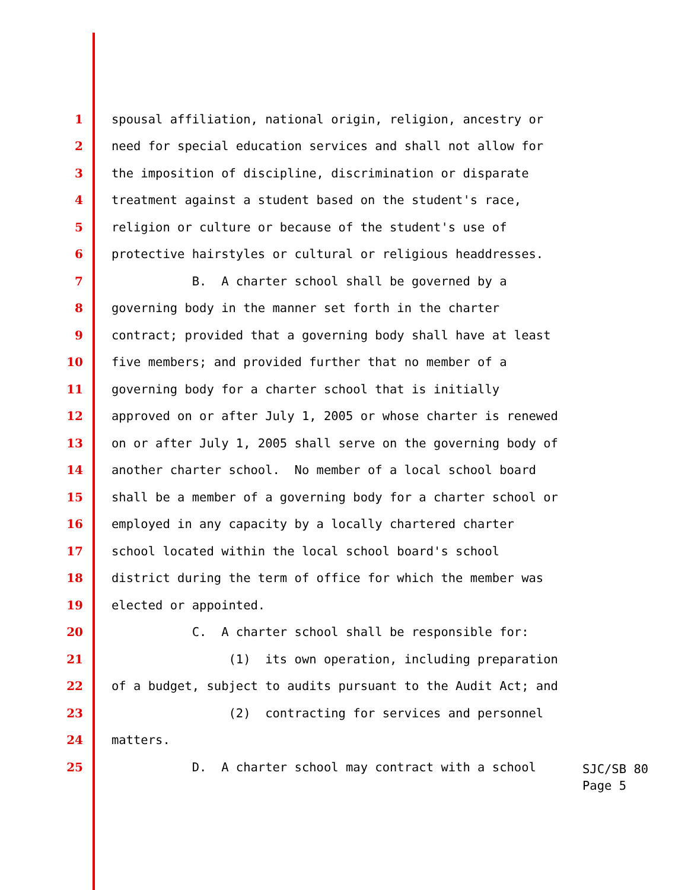1 spousal affiliation, national origin, religion, ancestry or
2 need for special education services and shall not allow for
3 the imposition of discipline, discrimination or disparate
4 treatment against a student based on the student's race,
5 religion or culture or because of the student's use of
6 protective hairstyles or cultural or religious headdresses.
7 B. A charter school shall be governed by a
8 governing body in the manner set forth in the charter
9 contract; provided that a governing body shall have at least
10 five members; and provided further that no member of a
11 governing body for a charter school that is initially
12 approved on or after July 1, 2005 or whose charter is renewed
13 on or after July 1, 2005 shall serve on the governing body of
14 another charter school. No member of a local school board
15 shall be a member of a governing body for a charter school or
16 employed in any capacity by a locally chartered charter
17 school located within the local school board's school
18 district during the term of office for which the member was
19 elected or appointed.
20 C. A charter school shall be responsible for:
21 (1) its own operation, including preparation
22 of a budget, subject to audits pursuant to the Audit Act; and
23 (2) contracting for services and personnel
24 matters.
25 D. A charter school may contract with a school
SJC/SB 80
Page 5